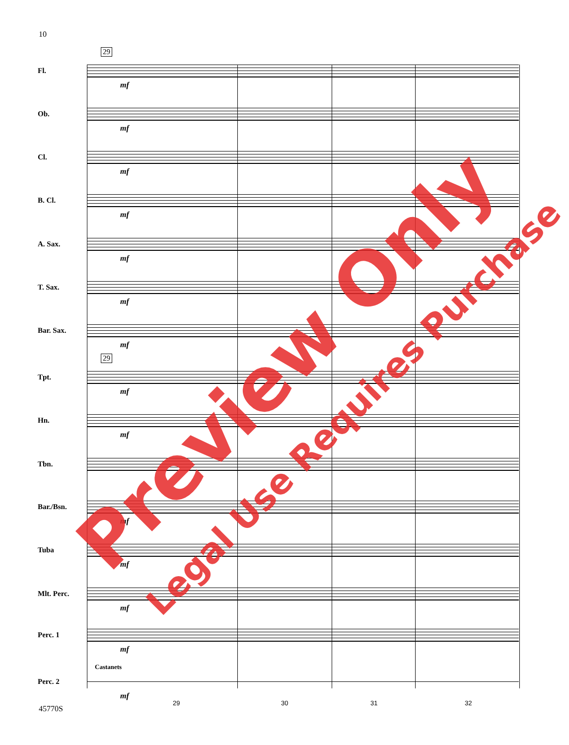10
29
Fl.
mf
Ob.
mf
Cl.
mf
B. Cl.
mf
A. Sax.
mf
T. Sax.
mf
Bar. Sax.
mf
29
Tpt.
mf
Hn.
mf
Tbn.
Bar./Bsn.
mf
Tuba
mf
Mlt. Perc.
mf
Perc. 1
mf
Castanets
Perc. 2
mf
29 30 31 32
45770S
Preview Only
Legal Use Requires Purchase